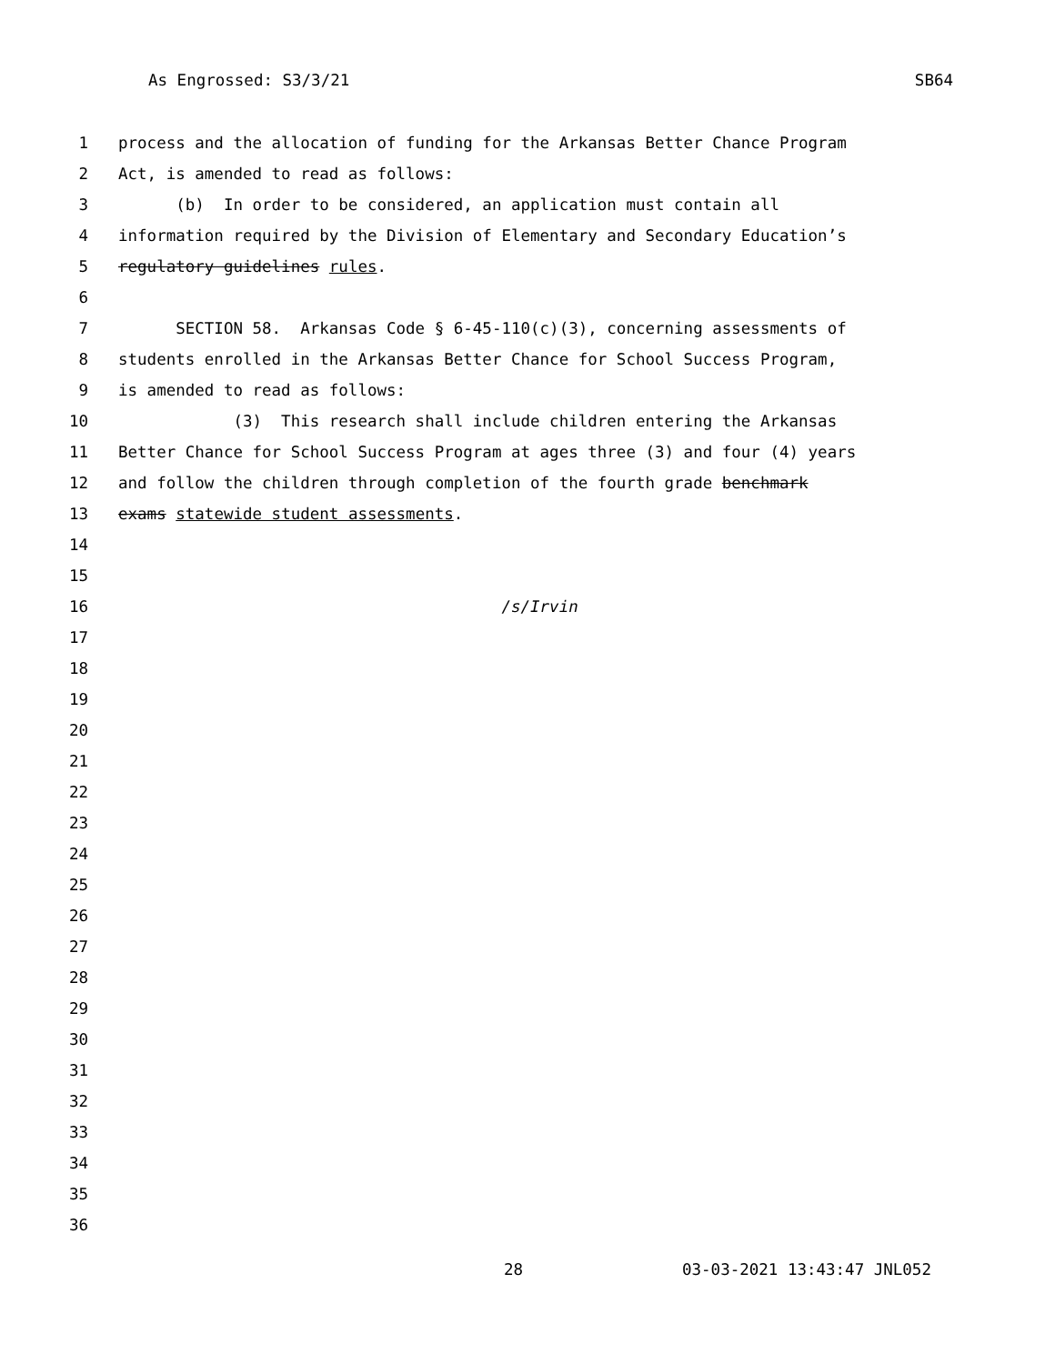As Engrossed: S3/3/21 SB64
1 process and the allocation of funding for the Arkansas Better Chance Program
2 Act, is amended to read as follows:
3 (b) In order to be considered, an application must contain all
4 information required by the Division of Elementary and Secondary Education’s
5 regulatory guidelines rules.
6
7 SECTION 58. Arkansas Code § 6-45-110(c)(3), concerning assessments of
8 students enrolled in the Arkansas Better Chance for School Success Program,
9 is amended to read as follows:
10 (3) This research shall include children entering the Arkansas
11 Better Chance for School Success Program at ages three (3) and four (4) years
12 and follow the children through completion of the fourth grade benchmark
13 exams statewide student assessments.
14
15
16 /s/Irvin
17
18
19
20
21
22
23
24
25
26
27
28
29
30
31
32
33
34
35
36
28 03-03-2021 13:43:47 JNL052